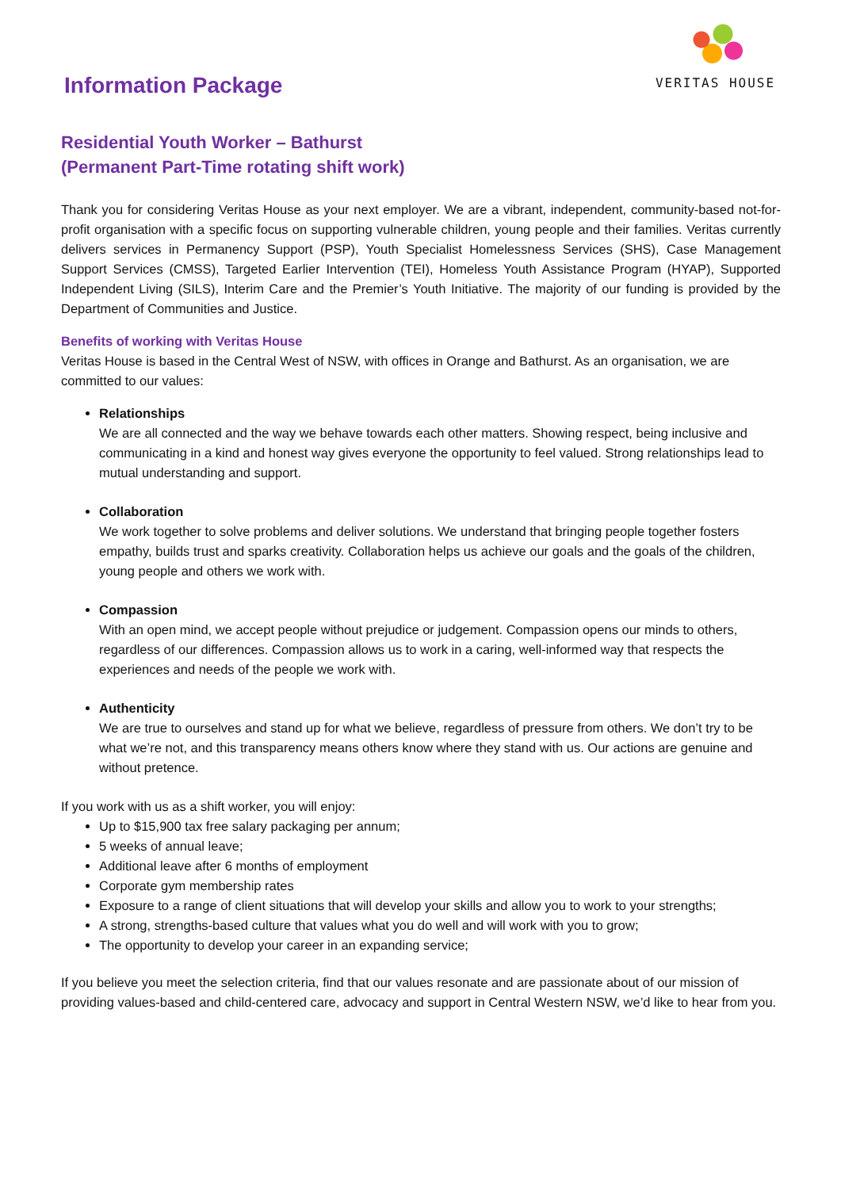Information Package
VERITAS HOUSE
Residential Youth Worker – Bathurst
(Permanent Part-Time rotating shift work)
Thank you for considering Veritas House as your next employer. We are a vibrant, independent, community-based not-for-profit organisation with a specific focus on supporting vulnerable children, young people and their families. Veritas currently delivers services in Permanency Support (PSP), Youth Specialist Homelessness Services (SHS), Case Management Support Services (CMSS), Targeted Earlier Intervention (TEI), Homeless Youth Assistance Program (HYAP), Supported Independent Living (SILS), Interim Care and the Premier’s Youth Initiative. The majority of our funding is provided by the Department of Communities and Justice.
Benefits of working with Veritas House
Veritas House is based in the Central West of NSW, with offices in Orange and Bathurst. As an organisation, we are committed to our values:
Relationships
We are all connected and the way we behave towards each other matters. Showing respect, being inclusive and communicating in a kind and honest way gives everyone the opportunity to feel valued. Strong relationships lead to mutual understanding and support.
Collaboration
We work together to solve problems and deliver solutions. We understand that bringing people together fosters empathy, builds trust and sparks creativity. Collaboration helps us achieve our goals and the goals of the children, young people and others we work with.
Compassion
With an open mind, we accept people without prejudice or judgement. Compassion opens our minds to others, regardless of our differences. Compassion allows us to work in a caring, well-informed way that respects the experiences and needs of the people we work with.
Authenticity
We are true to ourselves and stand up for what we believe, regardless of pressure from others. We don’t try to be what we’re not, and this transparency means others know where they stand with us. Our actions are genuine and without pretence.
If you work with us as a shift worker, you will enjoy:
Up to $15,900 tax free salary packaging per annum;
5 weeks of annual leave;
Additional leave after 6 months of employment
Corporate gym membership rates
Exposure to a range of client situations that will develop your skills and allow you to work to your strengths;
A strong, strengths-based culture that values what you do well and will work with you to grow;
The opportunity to develop your career in an expanding service;
If you believe you meet the selection criteria, find that our values resonate and are passionate about of our mission of providing values-based and child-centered care, advocacy and support in Central Western NSW, we’d like to hear from you.